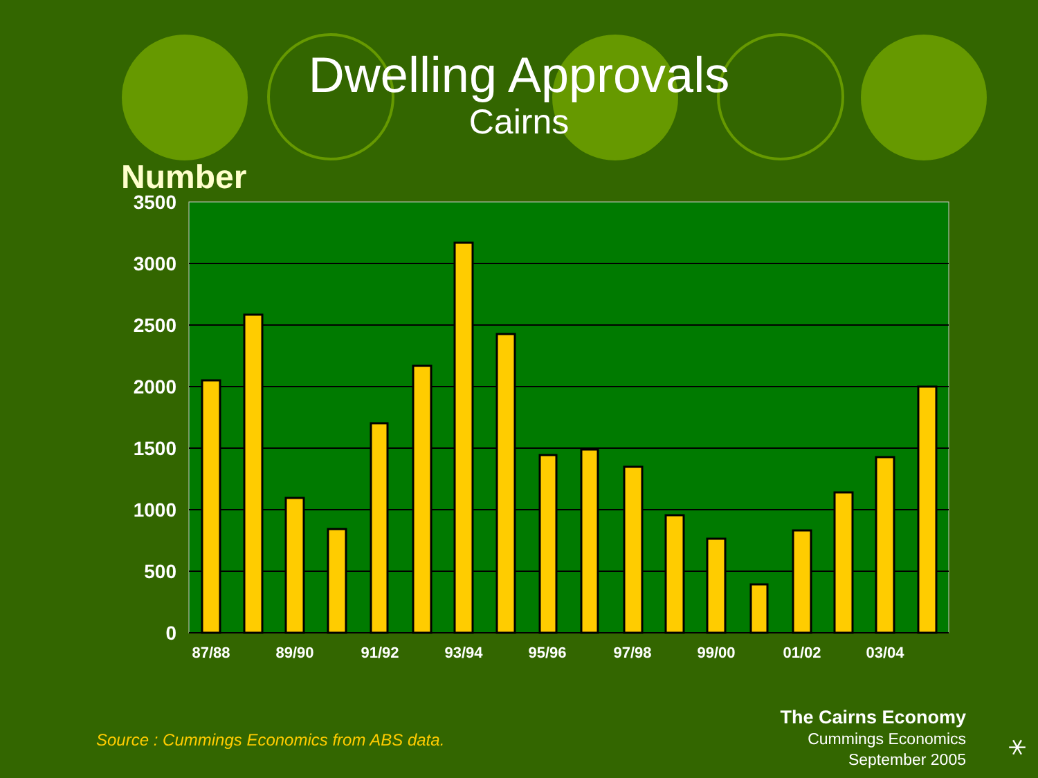Dwelling Approvals
Cairns
Number
3500
3000
2500
2000
1500
1000
500
0
87/88
89/90
91/92
93/94
95/96
97/98
99/00
01/02
03/04
Source : Cummings Economics from ABS data.
The Cairns Economy
Cummings Economics
September 2005
⚹